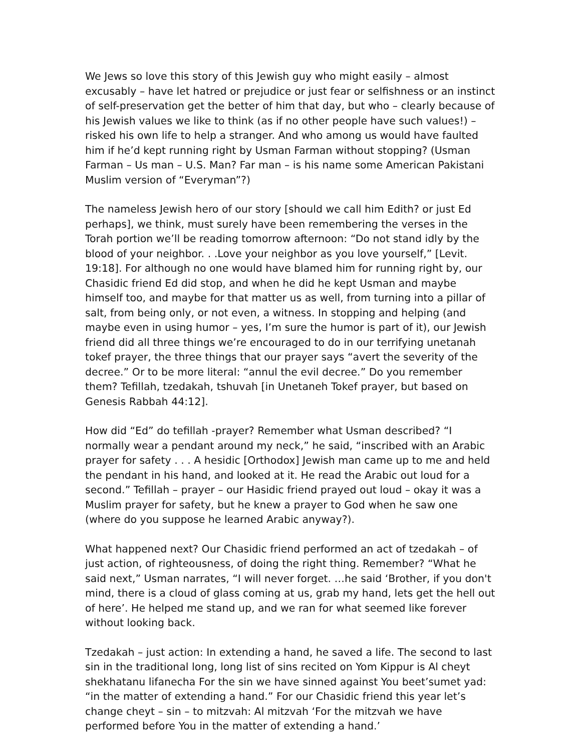We Jews so love this story of this Jewish guy who might easily – almost excusably – have let hatred or prejudice or just fear or selfishness or an instinct of self-preservation get the better of him that day, but who – clearly because of his Jewish values we like to think (as if no other people have such values!) – risked his own life to help a stranger. And who among us would have faulted him if he’d kept running right by Usman Farman without stopping? (Usman Farman – Us man – U.S. Man? Far man – is his name some American Pakistani Muslim version of “Everyman”?)
The nameless Jewish hero of our story [should we call him Edith? or just Ed perhaps], we think, must surely have been remembering the verses in the Torah portion we’ll be reading tomorrow afternoon: “Do not stand idly by the blood of your neighbor. . .Love your neighbor as you love yourself,” [Levit. 19:18]. For although no one would have blamed him for running right by, our Chasidic friend Ed did stop, and when he did he kept Usman and maybe himself too, and maybe for that matter us as well, from turning into a pillar of salt, from being only, or not even, a witness. In stopping and helping (and maybe even in using humor – yes, I’m sure the humor is part of it), our Jewish friend did all three things we’re encouraged to do in our terrifying unetanah tokef prayer, the three things that our prayer says “avert the severity of the decree.” Or to be more literal: “annul the evil decree.” Do you remember them? Tefillah, tzedakah, tshuvah [in Unetaneh Tokef prayer, but based on Genesis Rabbah 44:12].
How did “Ed” do tefillah -prayer? Remember what Usman described? “I normally wear a pendant around my neck,” he said, “inscribed with an Arabic prayer for safety . . . A hesidic [Orthodox] Jewish man came up to me and held the pendant in his hand, and looked at it. He read the Arabic out loud for a second.” Tefillah – prayer – our Hasidic friend prayed out loud – okay it was a Muslim prayer for safety, but he knew a prayer to God when he saw one (where do you suppose he learned Arabic anyway?).
What happened next? Our Chasidic friend performed an act of tzedakah – of just action, of righteousness, of doing the right thing. Remember? “What he said next,” Usman narrates, “I will never forget. …he said ‘Brother, if you don't mind, there is a cloud of glass coming at us, grab my hand, lets get the hell out of here’. He helped me stand up, and we ran for what seemed like forever without looking back.
Tzedakah – just action: In extending a hand, he saved a life. The second to last sin in the traditional long, long list of sins recited on Yom Kippur is Al cheyt shekhatanu lifanecha For the sin we have sinned against You beet’sumet yad: “in the matter of extending a hand.” For our Chasidic friend this year let’s change cheyt – sin – to mitzvah: Al mitzvah ‘For the mitzvah we have performed before You in the matter of extending a hand.’